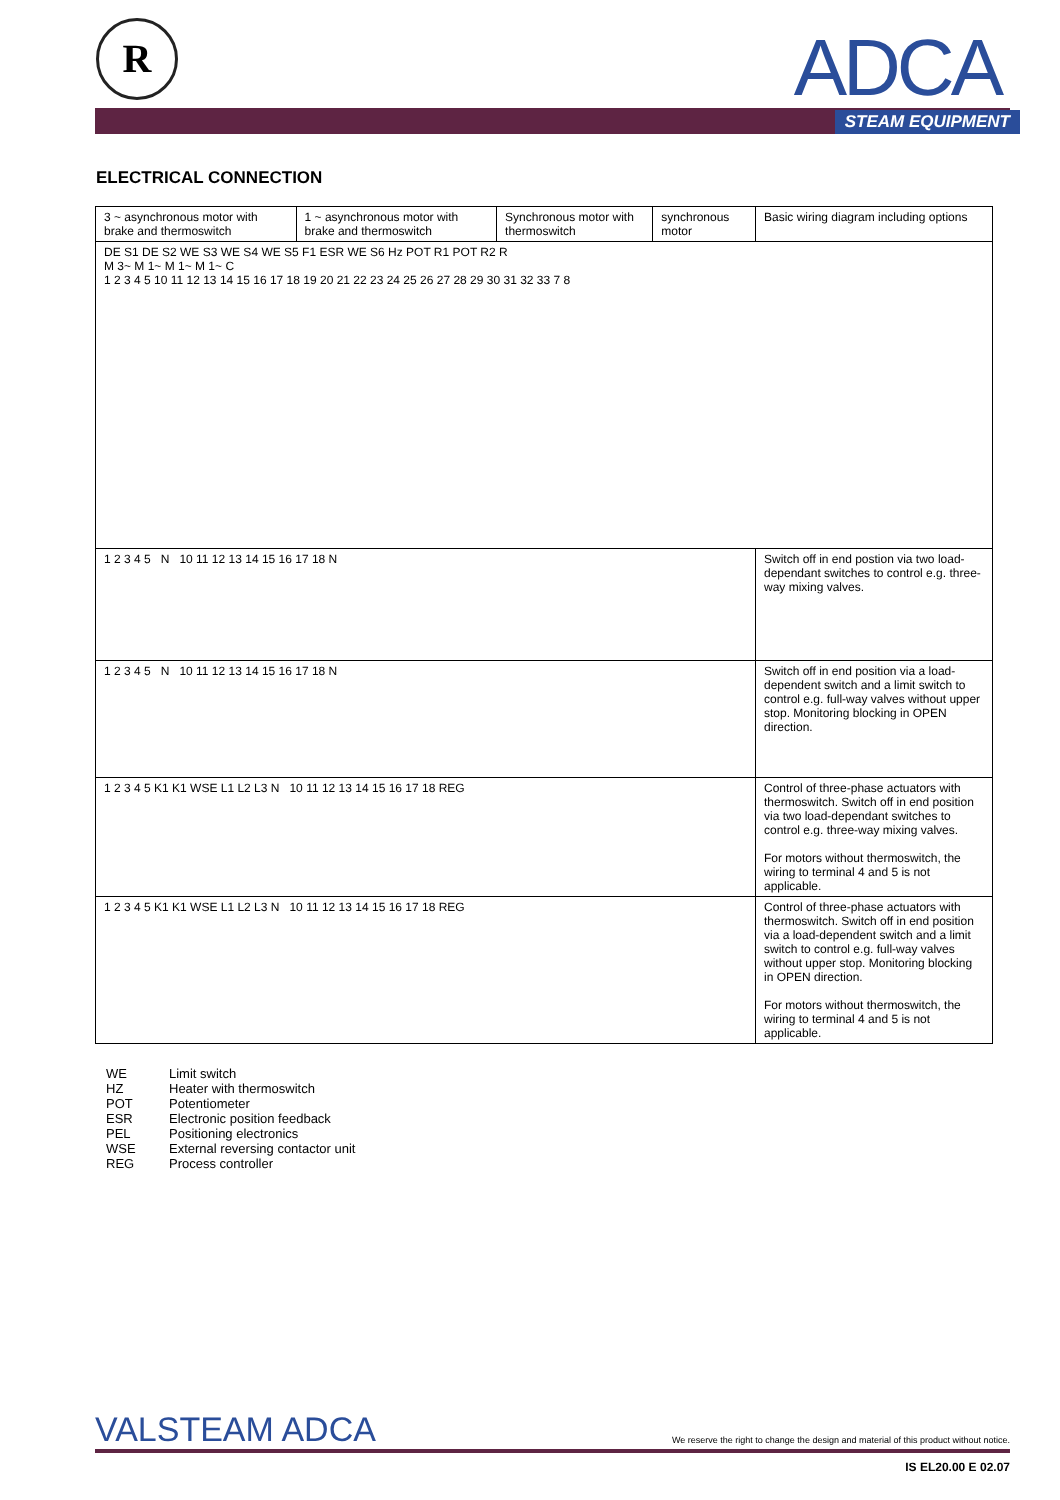R ADCA
STEAM EQUIPMENT
ELECTRICAL CONNECTION
| 3 ~ asynchronous motor with brake and thermoswitch | 1 ~ asynchronous motor with brake and thermoswitch | Synchronous motor with thermoswitch | synchronous motor | Basic wiring diagram including options | |
| DE S1 DE S2 WE S3 WE S4 WE S5 F1 ESR WE S6 Hz POT R1 POT R2 R M 3~ M 1~ M 1~ M 1~ C 1 2 3 4 5 10 11 12 13 14 15 16 17 18 19 20 21 22 23 24 25 26 27 28 29 30 31 32 33 7 8 | | | | | |
| 1 2 3 4 5 N 10 11 12 13 14 15 16 17 18 N | | | | | Switch off in end postion via two load-dependant switches to control e.g. three-way mixing valves. |
| 1 2 3 4 5 N 10 11 12 13 14 15 16 17 18 N | | | | | Switch off in end position via a load-dependent switch and a limit switch to control e.g. full-way valves without upper stop. Monitoring blocking in OPEN direction. |
| 1 2 3 4 5 K1 K1 WSE L1 L2 L3 N 10 11 12 13 14 15 16 17 18 REG | | | | | Control of three-phase actuators with thermoswitch. Switch off in end position via two load-dependant switches to control e.g. three-way mixing valves. For motors without thermoswitch, the wiring to terminal 4 and 5 is not applicable. |
| 1 2 3 4 5 K1 K1 WSE L1 L2 L3 N 10 11 12 13 14 15 16 17 18 REG | | | | | Control of three-phase actuators with thermoswitch. Switch off in end position via a load-dependent switch and a limit switch to control e.g. full-way valves without upper stop. Monitoring blocking in OPEN direction. For motors without thermoswitch, the wiring to terminal 4 and 5 is not applicable. |
WE Limit switch
HZ Heater with thermoswitch
POT Potentiometer
ESR Electronic position feedback
PEL Positioning electronics
WSE External reversing contactor unit
REG Process controller
VALSTEAM ADCA
We reserve the right to change the design and material of this product without notice.
IS EL20.00 E 02.07